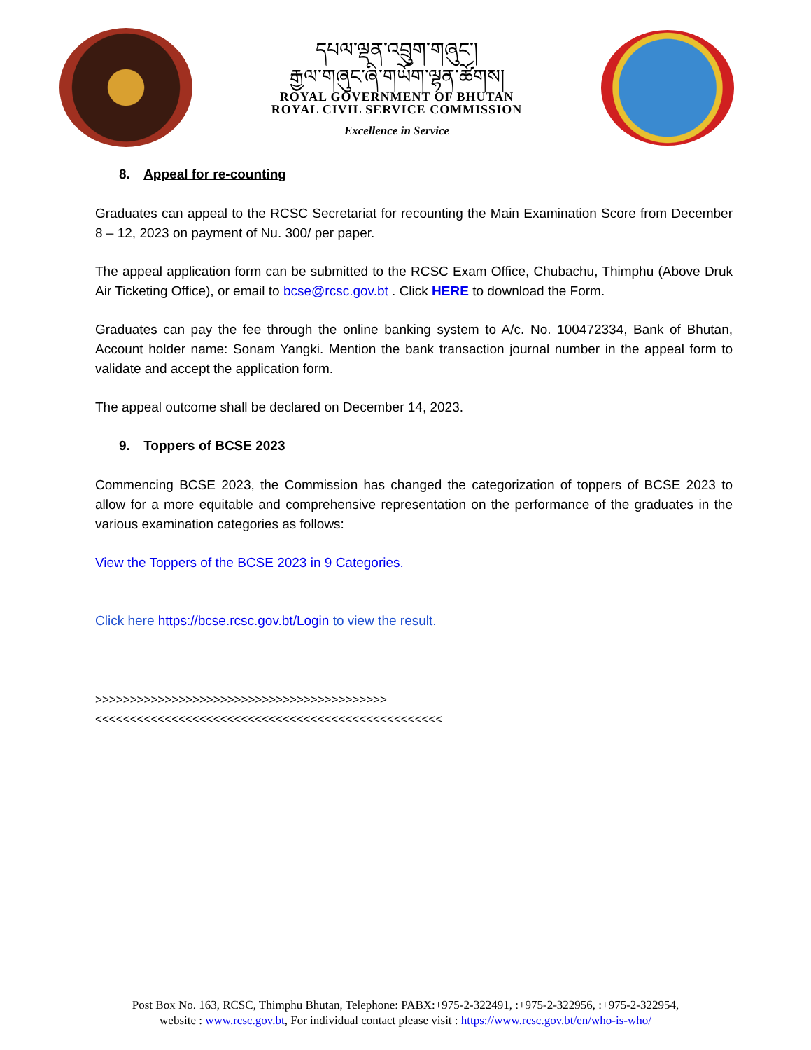དཔལ་ལྡན་འབྲུག་གཞུང་།
རྒྱལ་གཞུང་ཞི་གཡོག་ལྷན་ཚོགས།
ROYAL GOVERNMENT OF BHUTAN
ROYAL CIVIL SERVICE COMMISSION
Excellence in Service
8. Appeal for re-counting
Graduates can appeal to the RCSC Secretariat for recounting the Main Examination Score from December 8 – 12, 2023 on payment of Nu. 300/ per paper.
The appeal application form can be submitted to the RCSC Exam Office, Chubachu, Thimphu (Above Druk Air Ticketing Office), or email to bcse@rcsc.gov.bt . Click HERE to download the Form.
Graduates can pay the fee through the online banking system to A/c. No. 100472334, Bank of Bhutan, Account holder name: Sonam Yangki. Mention the bank transaction journal number in the appeal form to validate and accept the application form.
The appeal outcome shall be declared on December 14, 2023.
9. Toppers of BCSE 2023
Commencing BCSE 2023, the Commission has changed the categorization of toppers of BCSE 2023 to allow for a more equitable and comprehensive representation on the performance of the graduates in the various examination categories as follows:
View the Toppers of the BCSE 2023 in 9 Categories.
Click here https://bcse.rcsc.gov.bt/Login to view the result.
>>>>>>>>>>>>>>>>>>>>>>>>>>>>>>>>>>>>>>>>>><<<<<<<<<<<<<<<<<<<<<<<<<<<<<<<<<<<<<<<<<<<<<<<<<<
Post Box No. 163, RCSC, Thimphu Bhutan, Telephone: PABX:+975-2-322491, :+975-2-322956, :+975-2-322954,
website : www.rcsc.gov.bt, For individual contact please visit : https://www.rcsc.gov.bt/en/who-is-who/